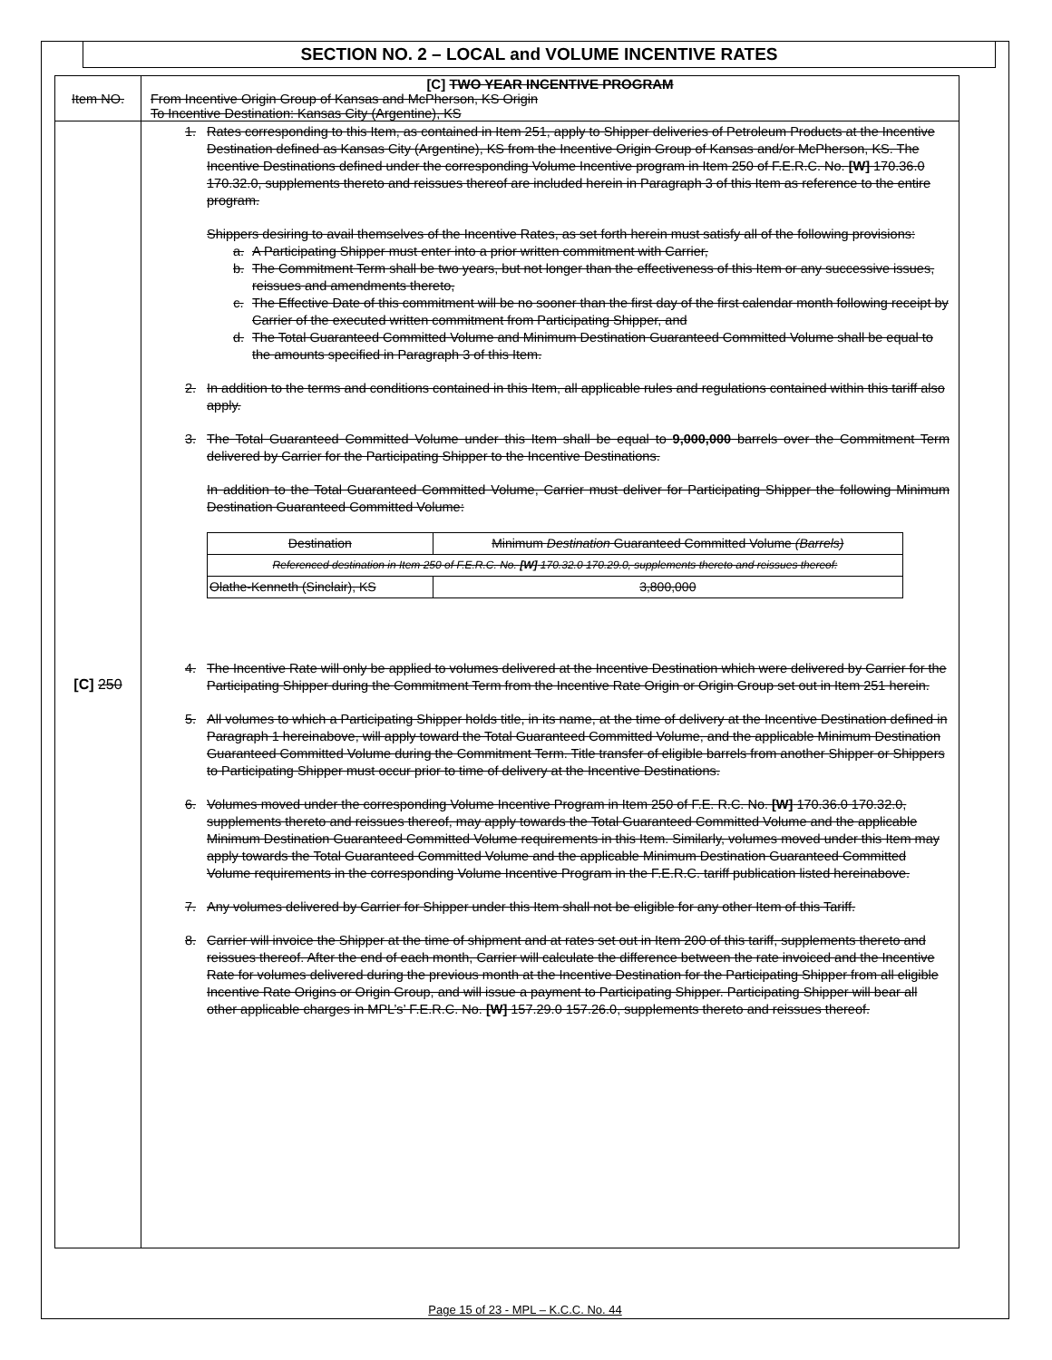SECTION NO. 2 – LOCAL and VOLUME INCENTIVE RATES
| Item NO. | [C] TWO YEAR INCENTIVE PROGRAM From Incentive Origin Group of Kansas and McPherson, KS Origin To Incentive Destination: Kansas City (Argentine), KS |
| [C] 250 | 1. Rates corresponding to this Item, as contained in Item 251, apply to Shipper deliveries of Petroleum Products at the Incentive Destination defined as Kansas City (Argentine), KS from the Incentive Origin Group of Kansas and/or McPherson, KS. The Incentive Destinations defined under the corresponding Volume Incentive program in Item 250 of F.E.R.C. No. [W] 170.36.0 170.32.0, supplements thereto and reissues thereof are included herein in Paragraph 3 of this Item as reference to the entire program. Shippers desiring to avail themselves of the Incentive Rates, as set forth herein must satisfy all of the following provisions: a. A Participating Shipper must enter into a prior written commitment with Carrier, b. The Commitment Term shall be two years, but not longer than the effectiveness of this Item or any successive issues, reissues and amendments thereto, c. The Effective Date of this commitment will be no sooner than the first day of the first calendar month following receipt by Carrier of the executed written commitment from Participating Shipper, and d. The Total Guaranteed Committed Volume and Minimum Destination Guaranteed Committed Volume shall be equal to the amounts specified in Paragraph 3 of this Item. 2. In addition to the terms and conditions contained in this Item, all applicable rules and regulations contained within this tariff also apply. 3. The Total Guaranteed Committed Volume under this Item shall be equal to 9,000,000 barrels over the Commitment Term delivered by Carrier for the Participating Shipper to the Incentive Destinations. In addition to the Total Guaranteed Committed Volume, Carrier must deliver for Participating Shipper the following Minimum Destination Guaranteed Committed Volume: / Destination / Minimum Destination Guaranteed Committed Volume (Barrels) / / --- / --- / / Referenced destination in Item 250 of F.E.R.C. No. [W] 170.32.0 170.29.0, supplements thereto and reissues thereof: / / / Olathe-Kenneth (Sinclair), KS / 3,800,000 / 4. The Incentive Rate will only be applied to volumes delivered at the Incentive Destination which were delivered by Carrier for the Participating Shipper during the Commitment Term from the Incentive Rate Origin or Origin Group set out in Item 251 herein. 5. All volumes to which a Participating Shipper holds title, in its name, at the time of delivery at the Incentive Destination defined in Paragraph 1 hereinabove, will apply toward the Total Guaranteed Committed Volume, and the applicable Minimum Destination Guaranteed Committed Volume during the Commitment Term. Title transfer of eligible barrels from another Shipper or Shippers to Participating Shipper must occur prior to time of delivery at the Incentive Destinations. 6. Volumes moved under the corresponding Volume Incentive Program in Item 250 of F.E. R.C. No. [W] 170.36.0 170.32.0, supplements thereto and reissues thereof, may apply towards the Total Guaranteed Committed Volume and the applicable Minimum Destination Guaranteed Committed Volume requirements in this Item. Similarly, volumes moved under this Item may apply towards the Total Guaranteed Committed Volume and the applicable Minimum Destination Guaranteed Committed Volume requirements in the corresponding Volume Incentive Program in the F.E.R.C. tariff publication listed hereinabove. 7. Any volumes delivered by Carrier for Shipper under this Item shall not be eligible for any other Item of this Tariff. 8. Carrier will invoice the Shipper at the time of shipment and at rates set out in Item 200 of this tariff, supplements thereto and reissues thereof. After the end of each month, Carrier will calculate the difference between the rate invoiced and the Incentive Rate for volumes delivered during the previous month at the Incentive Destination for the Participating Shipper from all eligible Incentive Rate Origins or Origin Group, and will issue a payment to Participating Shipper. Participating Shipper will bear all other applicable charges in MPL’s’ F.E.R.C. No. [W] 157.29.0 157.26.0, supplements thereto and reissues thereof. |
Page 15 of 23 - MPL – K.C.C. No. 44